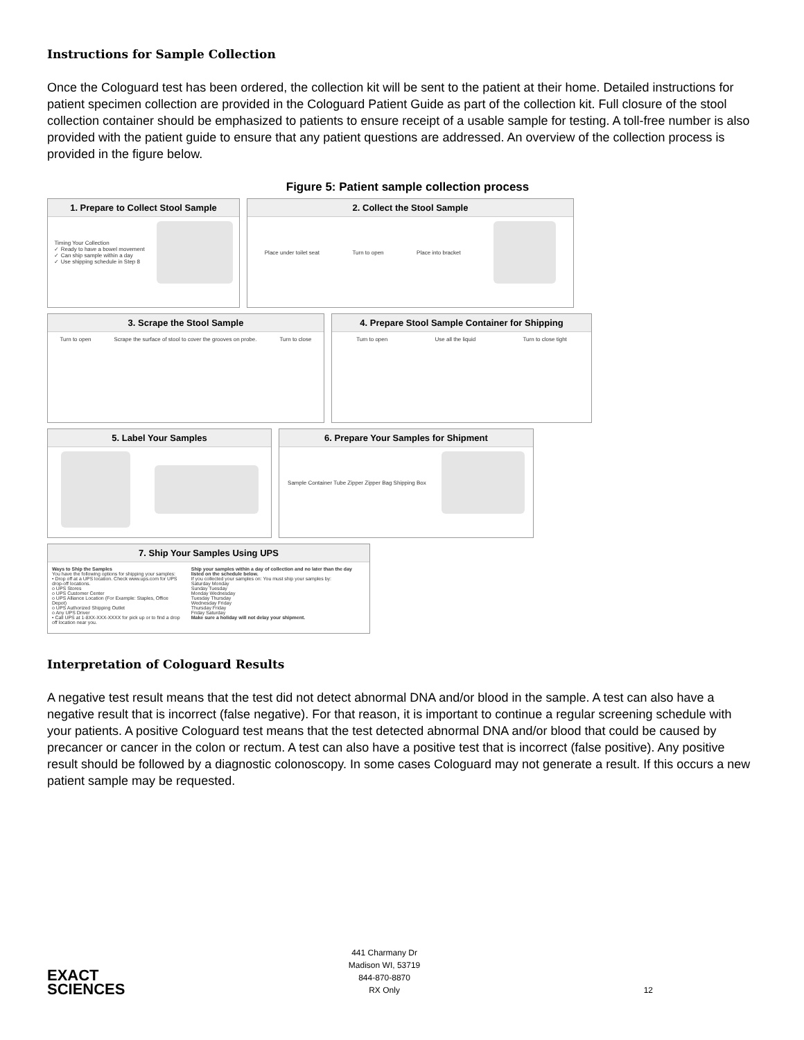Instructions for Sample Collection
Once the Cologuard test has been ordered, the collection kit will be sent to the patient at their home. Detailed instructions for patient specimen collection are provided in the Cologuard Patient Guide as part of the collection kit. Full closure of the stool collection container should be emphasized to patients to ensure receipt of a usable sample for testing. A toll-free number is also provided with the patient guide to ensure that any patient questions are addressed. An overview of the collection process is provided in the figure below.
Figure 5: Patient sample collection process
1. Prepare to Collect Stool Sample
Timing Your Collection
✓ Ready to have a bowel movement
✓ Can ship sample within a day
✓ Use shipping schedule in Step 8
2. Collect the Stool Sample
Place under toilet seat Turn to open Place into bracket
3. Scrape the Stool Sample
Turn to open Scrape the surface of stool to cover the grooves on probe. Turn to close
4. Prepare Stool Sample Container for Shipping
Turn to open Use all the liquid Turn to close tight
5. Label Your Samples 6. Prepare Your Samples for Shipment
Sample Container Tube Zipper Zipper Bag Shipping Box
7. Ship Your Samples Using UPS
Ways to Ship the Samples
You have the following options for shipping your samples:
• Drop off at a UPS location. Check www.ups.com for UPS drop-off locations.
o UPS Stores
o UPS Customer Center
o UPS Alliance Location (For Example: Staples, Office Depot)
o UPS Authorized Shipping Outlet
o Any UPS Driver
• Call UPS at 1-8XX-XXX-XXXX for pick up or to find a drop off location near you.
Ship your samples within a day of collection and no later than the day listed on the schedule below.
If you collected your samples on: You must ship your samples by:
Saturday Monday
Sunday Tuesday
Monday Wednesday
Tuesday Thursday
Wednesday Friday
Thursday Friday
Friday Saturday
Make sure a holiday will not delay your shipment.
Interpretation of Cologuard Results
A negative test result means that the test did not detect abnormal DNA and/or blood in the sample. A test can also have a negative result that is incorrect (false negative). For that reason, it is important to continue a regular screening schedule with your patients. A positive Cologuard test means that the test detected abnormal DNA and/or blood that could be caused by precancer or cancer in the colon or rectum. A test can also have a positive test that is incorrect (false positive). Any positive result should be followed by a diagnostic colonoscopy. In some cases Cologuard may not generate a result. If this occurs a new patient sample may be requested.
EXACT
SCIENCES
441 Charmany Dr
Madison WI, 53719
844-870-8870
RX Only
12